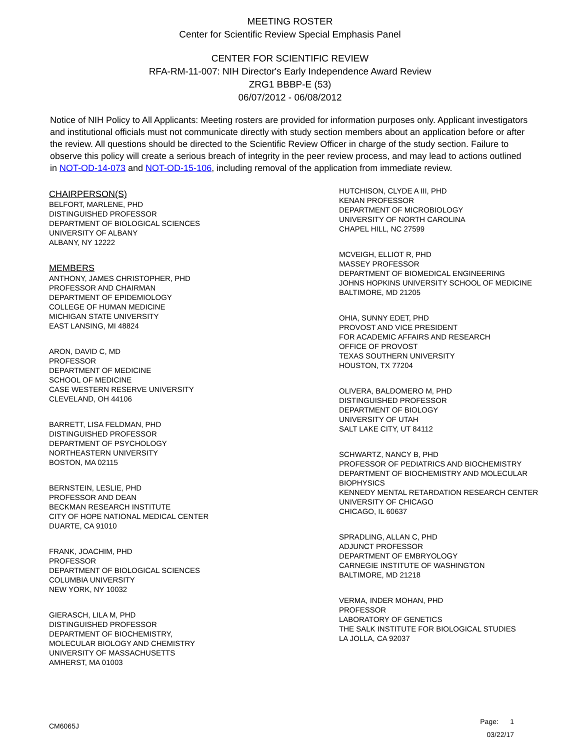MEETING ROSTER
Center for Scientific Review Special Emphasis Panel
CENTER FOR SCIENTIFIC REVIEW
RFA-RM-11-007: NIH Director's Early Independence Award Review
ZRG1 BBBP-E (53)
06/07/2012 - 06/08/2012
Notice of NIH Policy to All Applicants: Meeting rosters are provided for information purposes only. Applicant investigators and institutional officials must not communicate directly with study section members about an application before or after the review. All questions should be directed to the Scientific Review Officer in charge of the study section. Failure to observe this policy will create a serious breach of integrity in the peer review process, and may lead to actions outlined in NOT-OD-14-073 and NOT-OD-15-106, including removal of the application from immediate review.
CHAIRPERSON(S)
BELFORT, MARLENE, PHD
DISTINGUISHED PROFESSOR
DEPARTMENT OF BIOLOGICAL SCIENCES
UNIVERSITY OF ALBANY
ALBANY, NY 12222
MEMBERS
ANTHONY, JAMES CHRISTOPHER, PHD
PROFESSOR AND CHAIRMAN
DEPARTMENT OF EPIDEMIOLOGY
COLLEGE OF HUMAN MEDICINE
MICHIGAN STATE UNIVERSITY
EAST LANSING, MI 48824
ARON, DAVID C, MD
PROFESSOR
DEPARTMENT OF MEDICINE
SCHOOL OF MEDICINE
CASE WESTERN RESERVE UNIVERSITY
CLEVELAND, OH 44106
BARRETT, LISA FELDMAN, PHD
DISTINGUISHED PROFESSOR
DEPARTMENT OF PSYCHOLOGY
NORTHEASTERN UNIVERSITY
BOSTON, MA 02115
BERNSTEIN, LESLIE, PHD
PROFESSOR AND DEAN
BECKMAN RESEARCH INSTITUTE
CITY OF HOPE NATIONAL MEDICAL CENTER
DUARTE, CA 91010
FRANK, JOACHIM, PHD
PROFESSOR
DEPARTMENT OF BIOLOGICAL SCIENCES
COLUMBIA UNIVERSITY
NEW YORK, NY 10032
GIERASCH, LILA M, PHD
DISTINGUISHED PROFESSOR
DEPARTMENT OF BIOCHEMISTRY,
MOLECULAR BIOLOGY AND CHEMISTRY
UNIVERSITY OF MASSACHUSETTS
AMHERST, MA 01003
HUTCHISON, CLYDE A III, PHD
KENAN PROFESSOR
DEPARTMENT OF MICROBIOLOGY
UNIVERSITY OF NORTH CAROLINA
CHAPEL HILL, NC 27599
MCVEIGH, ELLIOT R, PHD
MASSEY PROFESSOR
DEPARTMENT OF BIOMEDICAL ENGINEERING
JOHNS HOPKINS UNIVERSITY SCHOOL OF MEDICINE
BALTIMORE, MD 21205
OHIA, SUNNY EDET, PHD
PROVOST AND VICE PRESIDENT
FOR ACADEMIC AFFAIRS AND RESEARCH
OFFICE OF PROVOST
TEXAS SOUTHERN UNIVERSITY
HOUSTON, TX 77204
OLIVERA, BALDOMERO M, PHD
DISTINGUISHED PROFESSOR
DEPARTMENT OF BIOLOGY
UNIVERSITY OF UTAH
SALT LAKE CITY, UT 84112
SCHWARTZ, NANCY B, PHD
PROFESSOR OF PEDIATRICS AND BIOCHEMISTRY
DEPARTMENT OF BIOCHEMISTRY AND MOLECULAR
BIOPHYSICS
KENNEDY MENTAL RETARDATION RESEARCH CENTER
UNIVERSITY OF CHICAGO
CHICAGO, IL 60637
SPRADLING, ALLAN C, PHD
ADJUNCT PROFESSOR
DEPARTMENT OF EMBRYOLOGY
CARNEGIE INSTITUTE OF WASHINGTON
BALTIMORE, MD 21218
VERMA, INDER MOHAN, PHD
PROFESSOR
LABORATORY OF GENETICS
THE SALK INSTITUTE FOR BIOLOGICAL STUDIES
LA JOLLA, CA 92037
CM6065J
Page: 1
03/22/17